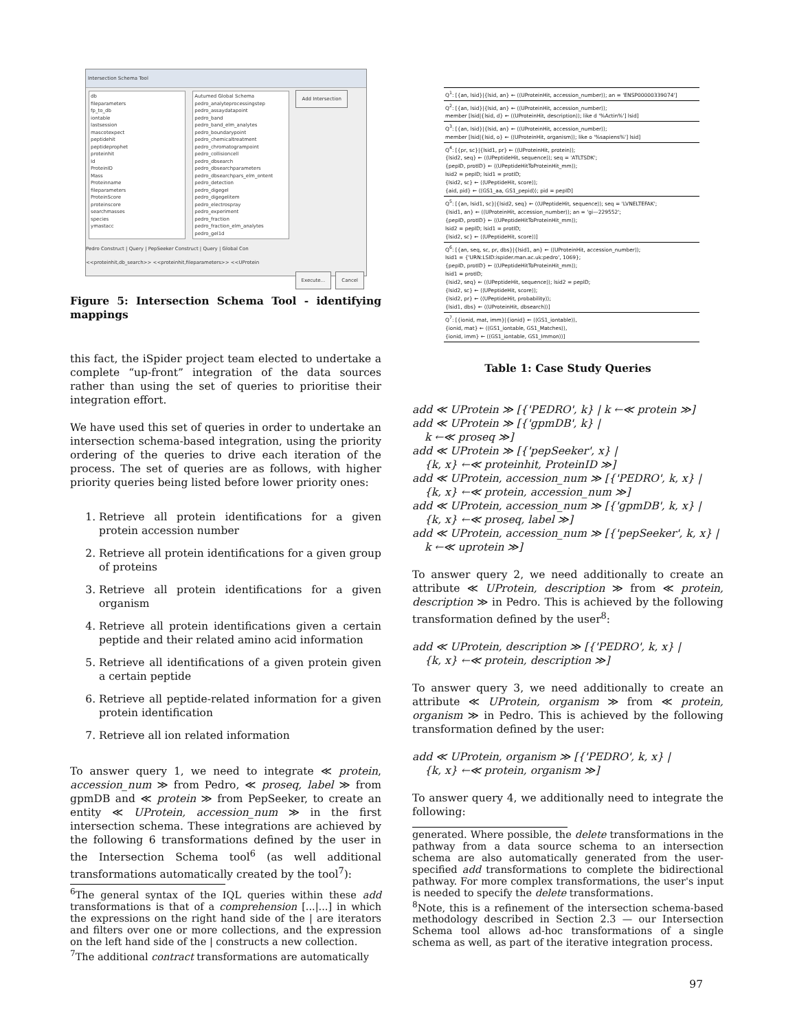Intersection Schema Tool
db
fileparameters
fp_to_db
iontable
lastsession
mascotexpect
peptidehit
peptideprophet
proteinhit
Id
ProteinID
Mass
Proteinname
fileparameters
ProteinScore
proteinscore
searchmasses
species
ymastacc
Autumed Global Schema
pedro_analyteprocessingstep
pedro_assaydatapoint
pedro_band
pedro_band_elm_analytes
pedro_boundarypoint
pedro_chemicaltreatment
pedro_chromatogrampoint
pedro_collisioncell
pedro_dbsearch
pedro_dbsearchparameters
pedro_dbsearchpars_elm_ontent
pedro_detection
pedro_digegel
pedro_digegelitem
pedro_electrospray
pedro_experiment
pedro_fraction
pedro_fraction_elm_analytes
pedro_gel1d
Add Intersection
Pedro Construct | Query | PepSeeker Construct | Query | Global Con
<<proteinhit,db_search>> <<proteinhit,fileparameters>> <<UProtein
Execute... Cancel
Figure 5: Intersection Schema Tool - identifying mappings
this fact, the iSpider project team elected to undertake a complete “up-front” integration of the data sources rather than using the set of queries to prioritise their integration effort.
We have used this set of queries in order to undertake an intersection schema-based integration, using the priority ordering of the queries to drive each iteration of the process. The set of queries are as follows, with higher priority queries being listed before lower priority ones:
1. Retrieve all protein identifications for a given protein accession number
2. Retrieve all protein identifications for a given group of proteins
3. Retrieve all protein identifications for a given organism
4. Retrieve all protein identifications given a certain peptide and their related amino acid information
5. Retrieve all identifications of a given protein given a certain peptide
6. Retrieve all peptide-related information for a given protein identification
7. Retrieve all ion related information
To answer query 1, we need to integrate ≪ protein, accession_num ≫ from Pedro, ≪ proseq, label ≫ from gpmDB and ≪ protein ≫ from PepSeeker, to create an entity ≪ UProtein, accession_num ≫ in the first intersection schema. These integrations are achieved by the following 6 transformations defined by the user in the Intersection Schema tool<sup>6</sup> (as well additional transformations automatically created by the tool<sup>7</sup>):
<sup>6</sup> The general syntax of the IQL queries within these add transformations is that of a comprehension [...|...] in which the expressions on the right hand side of the | are iterators and filters over one or more collections, and the expression on the left hand side of the | constructs a new collection.
<sup>7</sup> The additional contract transformations are automatically
| Q<sup>1</sup>: [{an, lsid}/{lsid, an} ← ⟨⟨UProteinHit, accession_number⟩⟩; an = 'ENSP00000339074'] |
| Q<sup>2</sup>: [{an, lsid}/{lsid, an} ← ⟨⟨UProteinHit, accession_number⟩⟩; member [lsid/{lsid, d} ← ⟨⟨UProteinHit, description⟩⟩; like d '%Actin%'] lsid] |
| Q<sup>3</sup>: [{an, lsid}/{lsid, an} ← ⟨⟨UProteinHit, accession_number⟩⟩; member [lsid/{lsid, o} ← ⟨⟨UProteinHit, organism⟩⟩; like o '%sapiens%'] lsid] |
| Q<sup>4</sup>: [{pr, sc}/{lsid1, pr} ← ⟨⟨UProteinHit, protein⟩⟩; {lsid2, seq} ← ⟨⟨UPeptideHit, sequence⟩⟩; seq = 'ATLTSDK'; {pepID, protID} ← ⟨⟨UPeptideHitToProteinHit_mm⟩⟩; lsid2 = pepID; lsid1 = protID; {lsid2, sc} ← ⟨⟨UPeptideHit, score⟩⟩; {aid, pid} ← ⟨⟨GS1_aa, GS1_pepid⟩⟩; pid = pepID] |
| Q<sup>5</sup>: [{an, lsid1, sc}/{lsid2, seq} ← ⟨⟨UPeptideHit, sequence⟩⟩; seq = 'LVNELTEFAK'; {lsid1, an} ← ⟨⟨UProteinHit, accession_number⟩⟩; an = 'gi—229552'; {pepID, protID} ← ⟨⟨UPeptideHitToProteinHit_mm⟩⟩; lsid2 = pepID; lsid1 = protID; {lsid2, sc} ← ⟨⟨UPeptideHit, score⟩⟩] |
| Q<sup>6</sup>: [{an, seq, sc, pr, dbs}/{lsid1, an} ← ⟨⟨UProteinHit, accession_number⟩⟩; lsid1 = {'URN:LSID:ispider.man.ac.uk:pedro', 1069}; {pepID, protID} ← ⟨⟨UPeptideHitToProteinHit_mm⟩⟩; lsid1 = protID; {lsid2, seq} ← ⟨⟨UPeptideHit, sequence⟩⟩; lsid2 = pepID; {lsid2, sc} ← ⟨⟨UPeptideHit, score⟩⟩; {lsid2, pr} ← ⟨⟨UPeptideHit, probability⟩⟩; {lsid1, dbs} ← ⟨⟨UProteinHit, dbsearch⟩⟩] |
| Q<sup>7</sup>: [{ionid, mat, imm}/{ionid} ← ⟨⟨GS1_iontable⟩⟩, {ionid, mat} ← ⟨⟨GS1_iontable, GS1_Matches⟩⟩, {ionid, imm} ← ⟨⟨GS1_iontable, GS1_Immon⟩⟩] |
Table 1: Case Study Queries
add ≪ UProtein ≫ [{'PEDRO', k} | k ←≪ protein ≫]
add ≪ UProtein ≫ [{'gpmDB', k} |
k ←≪ proseq ≫]
add ≪ UProtein ≫ [{'pepSeeker', x} |
{k, x} ←≪ proteinhit, ProteinID ≫]
add ≪ UProtein, accession_num ≫ [{'PEDRO', k, x} |
{k, x} ←≪ protein, accession_num ≫]
add ≪ UProtein, accession_num ≫ [{'gpmDB', k, x} |
{k, x} ←≪ proseq, label ≫]
add ≪ UProtein, accession_num ≫ [{'pepSeeker', k, x} |
k ←≪ uprotein ≫]
To answer query 2, we need additionally to create an attribute ≪ UProtein, description ≫ from ≪ protein, description ≫ in Pedro. This is achieved by the following transformation defined by the user<sup>8</sup>:
add ≪ UProtein, description ≫ [{'PEDRO', k, x} |
{k, x} ←≪ protein, description ≫]
To answer query 3, we need additionally to create an attribute ≪ UProtein, organism ≫ from ≪ protein, organism ≫ in Pedro. This is achieved by the following transformation defined by the user:
add ≪ UProtein, organism ≫ [{'PEDRO', k, x} |
{k, x} ←≪ protein, organism ≫]
To answer query 4, we additionally need to integrate the following:
generated. Where possible, the delete transformations in the pathway from a data source schema to an intersection schema are also automatically generated from the user-specified add transformations to complete the bidirectional pathway. For more complex transformations, the user's input is needed to specify the delete transformations.
<sup>8</sup> Note, this is a refinement of the intersection schema-based methodology described in Section 2.3 — our Intersection Schema tool allows ad-hoc transformations of a single schema as well, as part of the iterative integration process.
97